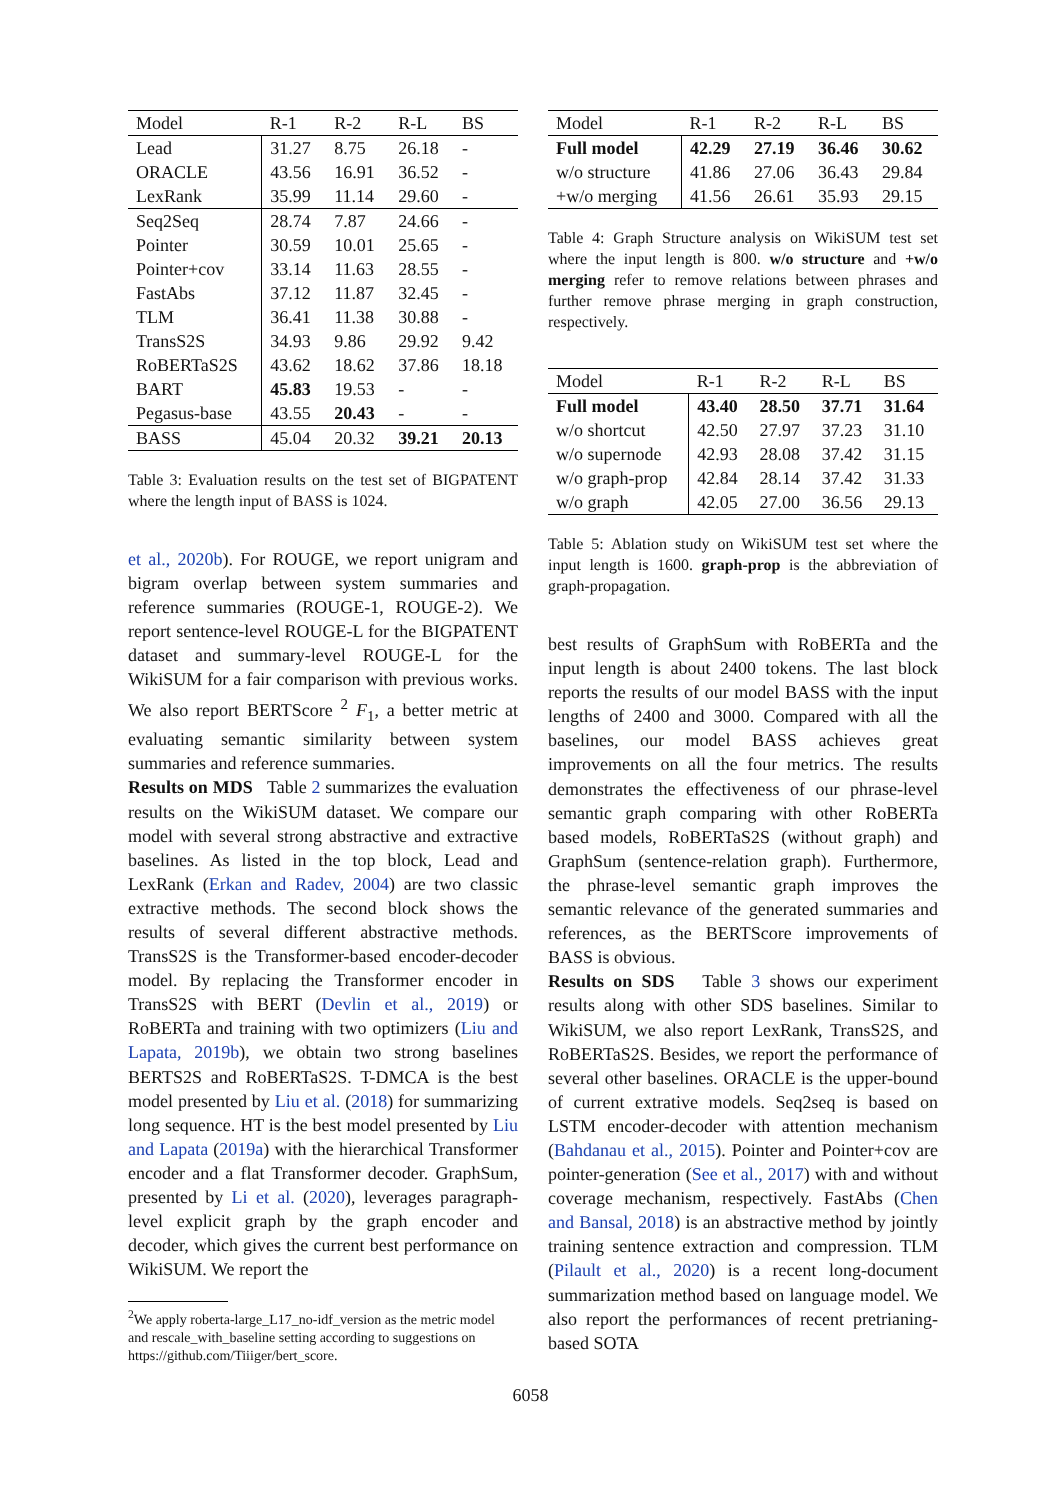| Model | R-1 | R-2 | R-L | BS |
| --- | --- | --- | --- | --- |
| Lead | 31.27 | 8.75 | 26.18 | - |
| ORACLE | 43.56 | 16.91 | 36.52 | - |
| LexRank | 35.99 | 11.14 | 29.60 | - |
| Seq2Seq | 28.74 | 7.87 | 24.66 | - |
| Pointer | 30.59 | 10.01 | 25.65 | - |
| Pointer+cov | 33.14 | 11.63 | 28.55 | - |
| FastAbs | 37.12 | 11.87 | 32.45 | - |
| TLM | 36.41 | 11.38 | 30.88 | - |
| TransS2S | 34.93 | 9.86 | 29.92 | 9.42 |
| RoBERTaS2S | 43.62 | 18.62 | 37.86 | 18.18 |
| BART | 45.83 | 19.53 | - | - |
| Pegasus-base | 43.55 | 20.43 | - | - |
| BASS | 45.04 | 20.32 | 39.21 | 20.13 |
Table 3: Evaluation results on the test set of BIGPATENT where the length input of BASS is 1024.
et al., 2020b). For ROUGE, we report unigram and bigram overlap between system summaries and reference summaries (ROUGE-1, ROUGE-2). We report sentence-level ROUGE-L for the BIGPATENT dataset and summary-level ROUGE-L for the WikiSUM for a fair comparison with previous works. We also report BERTScore <sup>2</sup> F<sub>1</sub>, a better metric at evaluating semantic similarity between system summaries and reference summaries.
Results on MDS Table 2 summarizes the evaluation results on the WikiSUM dataset. We compare our model with several strong abstractive and extractive baselines. As listed in the top block, Lead and LexRank (Erkan and Radev, 2004) are two classic extractive methods. The second block shows the results of several different abstractive methods. TransS2S is the Transformer-based encoder-decoder model. By replacing the Transformer encoder in TransS2S with BERT (Devlin et al., 2019) or RoBERTa and training with two optimizers (Liu and Lapata, 2019b), we obtain two strong baselines BERTS2S and RoBERTaS2S. T-DMCA is the best model presented by Liu et al. (2018) for summarizing long sequence. HT is the best model presented by Liu and Lapata (2019a) with the hierarchical Transformer encoder and a flat Transformer decoder. GraphSum, presented by Li et al. (2020), leverages paragraph-level explicit graph by the graph encoder and decoder, which gives the current best performance on WikiSUM. We report the
<sup>2</sup> We apply roberta-large_L17_no-idf_version as the metric model and rescale_with_baseline setting according to suggestions on https://github.com/Tiiiger/bert_score.
| Model | R-1 | R-2 | R-L | BS |
| --- | --- | --- | --- | --- |
| Full model | 42.29 | 27.19 | 36.46 | 30.62 |
| w/o structure | 41.86 | 27.06 | 36.43 | 29.84 |
| +w/o merging | 41.56 | 26.61 | 35.93 | 29.15 |
Table 4: Graph Structure analysis on WikiSUM test set where the input length is 800. w/o structure and +w/o merging refer to remove relations between phrases and further remove phrase merging in graph construction, respectively.
| Model | R-1 | R-2 | R-L | BS |
| --- | --- | --- | --- | --- |
| Full model | 43.40 | 28.50 | 37.71 | 31.64 |
| w/o shortcut | 42.50 | 27.97 | 37.23 | 31.10 |
| w/o supernode | 42.93 | 28.08 | 37.42 | 31.15 |
| w/o graph-prop | 42.84 | 28.14 | 37.42 | 31.33 |
| w/o graph | 42.05 | 27.00 | 36.56 | 29.13 |
Table 5: Ablation study on WikiSUM test set where the input length is 1600. graph-prop is the abbreviation of graph-propagation.
best results of GraphSum with RoBERTa and the input length is about 2400 tokens. The last block reports the results of our model BASS with the input lengths of 2400 and 3000. Compared with all the baselines, our model BASS achieves great improvements on all the four metrics. The results demonstrates the effectiveness of our phrase-level semantic graph comparing with other RoBERTa based models, RoBERTaS2S (without graph) and GraphSum (sentence-relation graph). Furthermore, the phrase-level semantic graph improves the semantic relevance of the generated summaries and references, as the BERTScore improvements of BASS is obvious.
Results on SDS Table 3 shows our experiment results along with other SDS baselines. Similar to WikiSUM, we also report LexRank, TransS2S, and RoBERTaS2S. Besides, we report the performance of several other baselines. ORACLE is the upper-bound of current extrative models. Seq2seq is based on LSTM encoder-decoder with attention mechanism (Bahdanau et al., 2015). Pointer and Pointer+cov are pointer-generation (See et al., 2017) with and without coverage mechanism, respectively. FastAbs (Chen and Bansal, 2018) is an abstractive method by jointly training sentence extraction and compression. TLM (Pilault et al., 2020) is a recent long-document summarization method based on language model. We also report the performances of recent pretrianing-based SOTA
6058